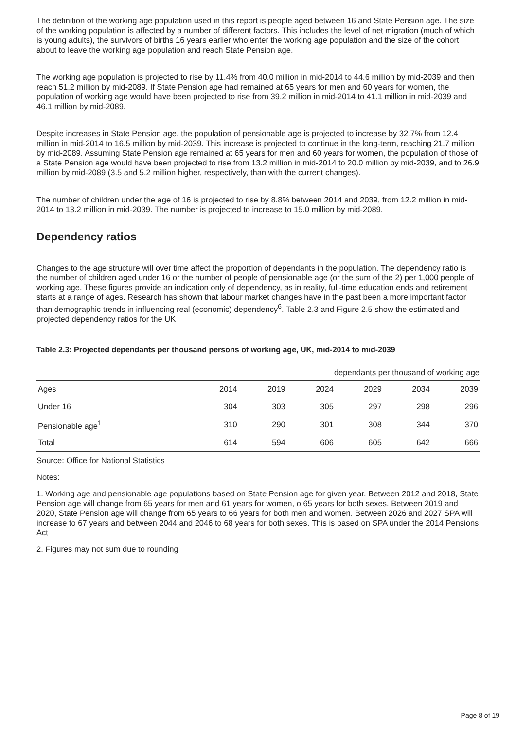The definition of the working age population used in this report is people aged between 16 and State Pension age. The size of the working population is affected by a number of different factors. This includes the level of net migration (much of which is young adults), the survivors of births 16 years earlier who enter the working age population and the size of the cohort about to leave the working age population and reach State Pension age.
The working age population is projected to rise by 11.4% from 40.0 million in mid-2014 to 44.6 million by mid-2039 and then reach 51.2 million by mid-2089. If State Pension age had remained at 65 years for men and 60 years for women, the population of working age would have been projected to rise from 39.2 million in mid-2014 to 41.1 million in mid-2039 and 46.1 million by mid-2089.
Despite increases in State Pension age, the population of pensionable age is projected to increase by 32.7% from 12.4 million in mid-2014 to 16.5 million by mid-2039. This increase is projected to continue in the long-term, reaching 21.7 million by mid-2089. Assuming State Pension age remained at 65 years for men and 60 years for women, the population of those of a State Pension age would have been projected to rise from 13.2 million in mid-2014 to 20.0 million by mid-2039, and to 26.9 million by mid-2089 (3.5 and 5.2 million higher, respectively, than with the current changes).
The number of children under the age of 16 is projected to rise by 8.8% between 2014 and 2039, from 12.2 million in mid-2014 to 13.2 million in mid-2039. The number is projected to increase to 15.0 million by mid-2089.
Dependency ratios
Changes to the age structure will over time affect the proportion of dependants in the population. The dependency ratio is the number of children aged under 16 or the number of people of pensionable age (or the sum of the 2) per 1,000 people of working age. These figures provide an indication only of dependency, as in reality, full-time education ends and retirement starts at a range of ages. Research has shown that labour market changes have in the past been a more important factor than demographic trends in influencing real (economic) dependency<sup>6</sup>. Table 2.3 and Figure 2.5 show the estimated and projected dependency ratios for the UK
Table 2.3: Projected dependants per thousand persons of working age, UK, mid-2014 to mid-2039
dependants per thousand of working age
| Ages | 2014 | 2019 | 2024 | 2029 | 2034 | 2039 |
| --- | --- | --- | --- | --- | --- | --- |
| Under 16 | 304 | 303 | 305 | 297 | 298 | 296 |
| Pensionable age<sup>1</sup> | 310 | 290 | 301 | 308 | 344 | 370 |
| Total | 614 | 594 | 606 | 605 | 642 | 666 |
Source: Office for National Statistics
Notes:
1. Working age and pensionable age populations based on State Pension age for given year. Between 2012 and 2018, State Pension age will change from 65 years for men and 61 years for women, o 65 years for both sexes. Between 2019 and 2020, State Pension age will change from 65 years to 66 years for both men and women. Between 2026 and 2027 SPA will increase to 67 years and between 2044 and 2046 to 68 years for both sexes. This is based on SPA under the 2014 Pensions Act
2. Figures may not sum due to rounding
Page 8 of 19